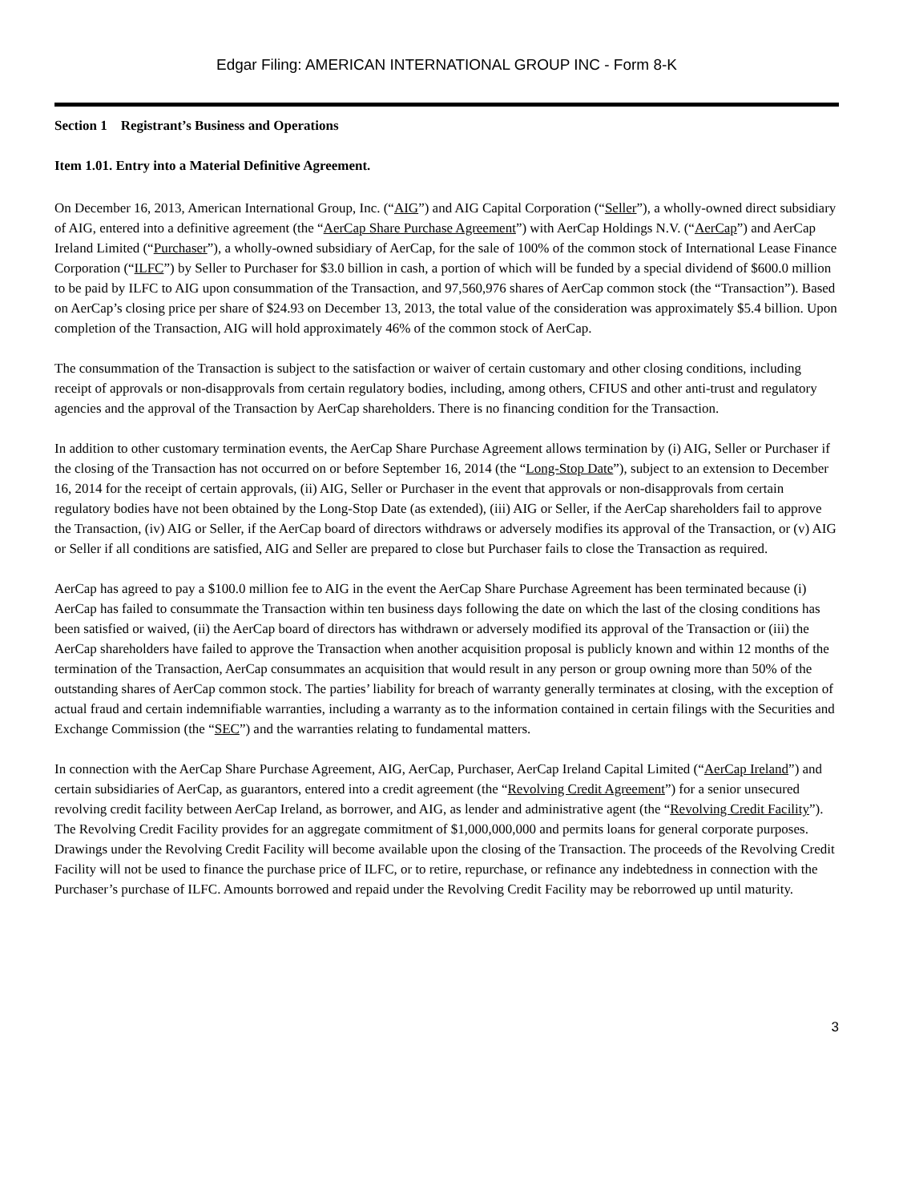Edgar Filing: AMERICAN INTERNATIONAL GROUP INC - Form 8-K
Section 1 Registrant’s Business and Operations
Item 1.01. Entry into a Material Definitive Agreement.
On December 16, 2013, American International Group, Inc. (“AIG”) and AIG Capital Corporation (“Seller”), a wholly-owned direct subsidiary of AIG, entered into a definitive agreement (the “AerCap Share Purchase Agreement”) with AerCap Holdings N.V. (“AerCap”) and AerCap Ireland Limited (“Purchaser”), a wholly-owned subsidiary of AerCap, for the sale of 100% of the common stock of International Lease Finance Corporation (“ILFC”) by Seller to Purchaser for $3.0 billion in cash, a portion of which will be funded by a special dividend of $600.0 million to be paid by ILFC to AIG upon consummation of the Transaction, and 97,560,976 shares of AerCap common stock (the “Transaction”). Based on AerCap’s closing price per share of $24.93 on December 13, 2013, the total value of the consideration was approximately $5.4 billion. Upon completion of the Transaction, AIG will hold approximately 46% of the common stock of AerCap.
The consummation of the Transaction is subject to the satisfaction or waiver of certain customary and other closing conditions, including receipt of approvals or non-disapprovals from certain regulatory bodies, including, among others, CFIUS and other anti-trust and regulatory agencies and the approval of the Transaction by AerCap shareholders. There is no financing condition for the Transaction.
In addition to other customary termination events, the AerCap Share Purchase Agreement allows termination by (i) AIG, Seller or Purchaser if the closing of the Transaction has not occurred on or before September 16, 2014 (the “Long-Stop Date”), subject to an extension to December 16, 2014 for the receipt of certain approvals, (ii) AIG, Seller or Purchaser in the event that approvals or non-disapprovals from certain regulatory bodies have not been obtained by the Long-Stop Date (as extended), (iii) AIG or Seller, if the AerCap shareholders fail to approve the Transaction, (iv) AIG or Seller, if the AerCap board of directors withdraws or adversely modifies its approval of the Transaction, or (v) AIG or Seller if all conditions are satisfied, AIG and Seller are prepared to close but Purchaser fails to close the Transaction as required.
AerCap has agreed to pay a $100.0 million fee to AIG in the event the AerCap Share Purchase Agreement has been terminated because (i) AerCap has failed to consummate the Transaction within ten business days following the date on which the last of the closing conditions has been satisfied or waived, (ii) the AerCap board of directors has withdrawn or adversely modified its approval of the Transaction or (iii) the AerCap shareholders have failed to approve the Transaction when another acquisition proposal is publicly known and within 12 months of the termination of the Transaction, AerCap consummates an acquisition that would result in any person or group owning more than 50% of the outstanding shares of AerCap common stock. The parties’ liability for breach of warranty generally terminates at closing, with the exception of actual fraud and certain indemnifiable warranties, including a warranty as to the information contained in certain filings with the Securities and Exchange Commission (the “SEC”) and the warranties relating to fundamental matters.
In connection with the AerCap Share Purchase Agreement, AIG, AerCap, Purchaser, AerCap Ireland Capital Limited (“AerCap Ireland”) and certain subsidiaries of AerCap, as guarantors, entered into a credit agreement (the “Revolving Credit Agreement”) for a senior unsecured revolving credit facility between AerCap Ireland, as borrower, and AIG, as lender and administrative agent (the “Revolving Credit Facility”). The Revolving Credit Facility provides for an aggregate commitment of $1,000,000,000 and permits loans for general corporate purposes. Drawings under the Revolving Credit Facility will become available upon the closing of the Transaction. The proceeds of the Revolving Credit Facility will not be used to finance the purchase price of ILFC, or to retire, repurchase, or refinance any indebtedness in connection with the Purchaser’s purchase of ILFC. Amounts borrowed and repaid under the Revolving Credit Facility may be reborrowed up until maturity.
3